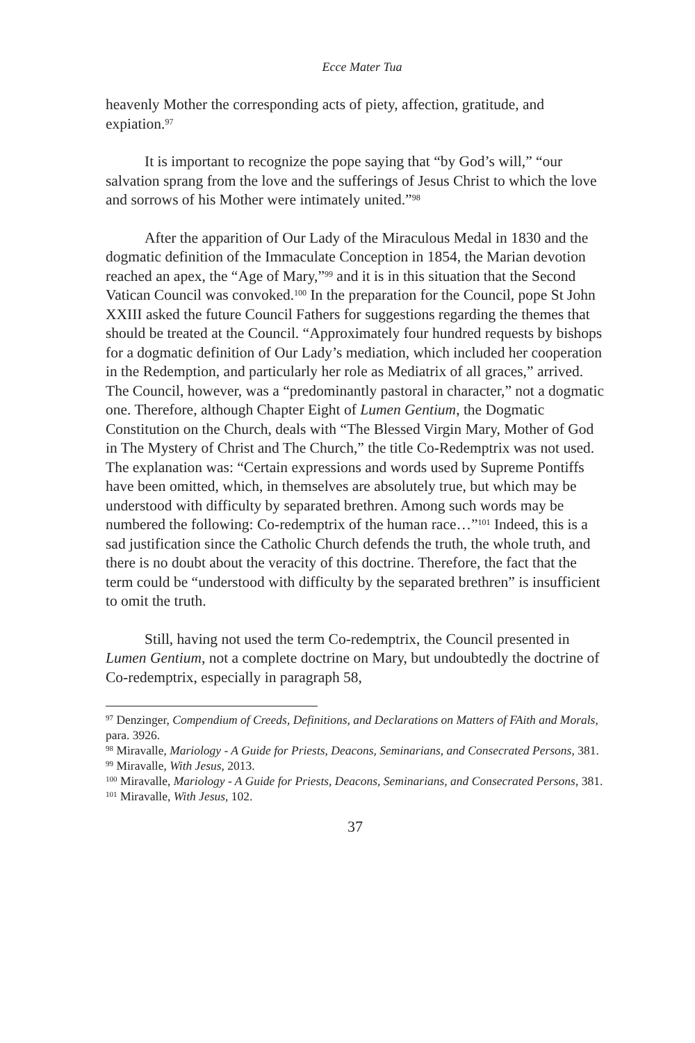Ecce Mater Tua
heavenly Mother the corresponding acts of piety, affection, gratitude, and expiation.<sup>97</sup>
It is important to recognize the pope saying that “by God’s will,” “our salvation sprang from the love and the sufferings of Jesus Christ to which the love and sorrows of his Mother were intimately united.”<sup>98</sup>
After the apparition of Our Lady of the Miraculous Medal in 1830 and the dogmatic definition of the Immaculate Conception in 1854, the Marian devotion reached an apex, the “Age of Mary,”<sup>99</sup> and it is in this situation that the Second Vatican Council was convoked.<sup>100</sup> In the preparation for the Council, pope St John XXIII asked the future Council Fathers for suggestions regarding the themes that should be treated at the Council. “Approximately four hundred requests by bishops for a dogmatic definition of Our Lady’s mediation, which included her cooperation in the Redemption, and particularly her role as Mediatrix of all graces,” arrived. The Council, however, was a “predominantly pastoral in character,” not a dogmatic one. Therefore, although Chapter Eight of Lumen Gentium, the Dogmatic Constitution on the Church, deals with “The Blessed Virgin Mary, Mother of God in The Mystery of Christ and The Church,” the title Co-Redemptrix was not used. The explanation was: “Certain expressions and words used by Supreme Pontiffs have been omitted, which, in themselves are absolutely true, but which may be understood with difficulty by separated brethren. Among such words may be numbered the following: Co-redemptrix of the human race…”<sup>101</sup> Indeed, this is a sad justification since the Catholic Church defends the truth, the whole truth, and there is no doubt about the veracity of this doctrine. Therefore, the fact that the term could be “understood with difficulty by the separated brethren” is insufficient to omit the truth.
Still, having not used the term Co-redemptrix, the Council presented in Lumen Gentium, not a complete doctrine on Mary, but undoubtedly the doctrine of Co-redemptrix, especially in paragraph 58,
<sup>97</sup> Denzinger, Compendium of Creeds, Definitions, and Declarations on Matters of FAith and Morals, para. 3926.
<sup>98</sup> Miravalle, Mariology - A Guide for Priests, Deacons, Seminarians, and Consecrated Persons, 381.
<sup>99</sup> Miravalle, With Jesus, 2013.
<sup>100</sup> Miravalle, Mariology - A Guide for Priests, Deacons, Seminarians, and Consecrated Persons, 381.
<sup>101</sup> Miravalle, With Jesus, 102.
37